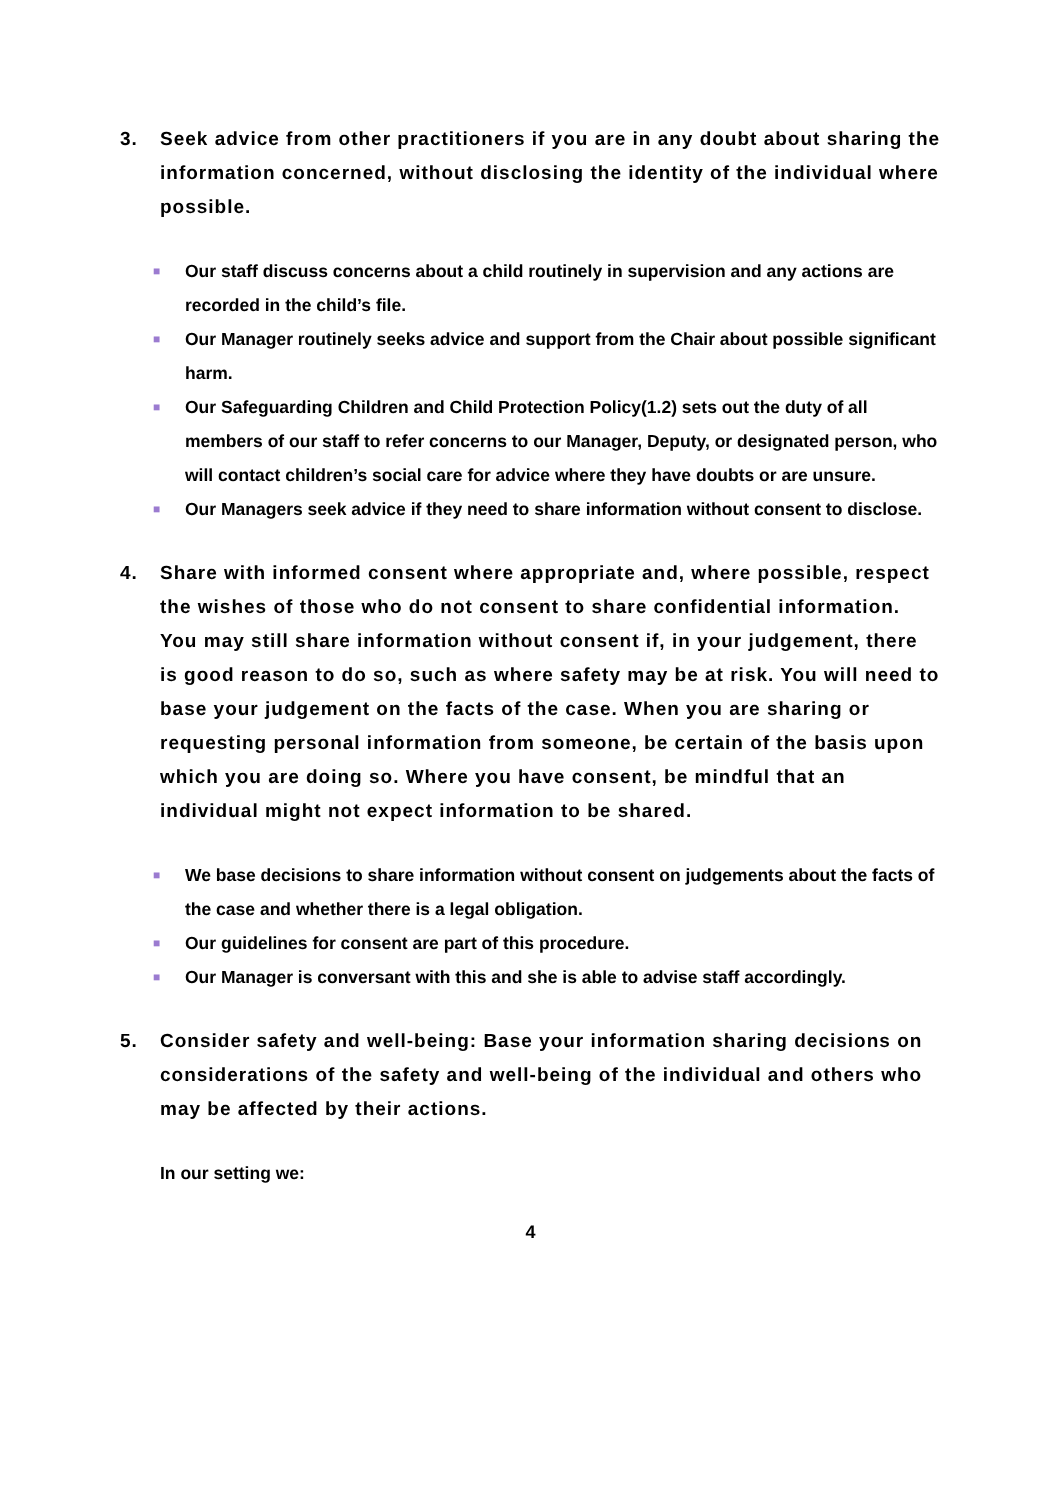3. Seek advice from other practitioners if you are in any doubt about sharing the information concerned, without disclosing the identity of the individual where possible.
■ Our staff discuss concerns about a child routinely in supervision and any actions are recorded in the child’s file.
■ Our Manager routinely seeks advice and support from the Chair about possible significant harm.
■ Our Safeguarding Children and Child Protection Policy(1.2) sets out the duty of all members of our staff to refer concerns to our Manager, Deputy, or designated person, who will contact children’s social care for advice where they have doubts or are unsure.
■ Our Managers seek advice if they need to share information without consent to disclose.
4. Share with informed consent where appropriate and, where possible, respect the wishes of those who do not consent to share confidential information. You may still share information without consent if, in your judgement, there is good reason to do so, such as where safety may be at risk. You will need to base your judgement on the facts of the case. When you are sharing or requesting personal information from someone, be certain of the basis upon which you are doing so. Where you have consent, be mindful that an individual might not expect information to be shared.
■ We base decisions to share information without consent on judgements about the facts of the case and whether there is a legal obligation.
■ Our guidelines for consent are part of this procedure.
■ Our Manager is conversant with this and she is able to advise staff accordingly.
5. Consider safety and well-being: Base your information sharing decisions on considerations of the safety and well-being of the individual and others who may be affected by their actions.
In our setting we:
4